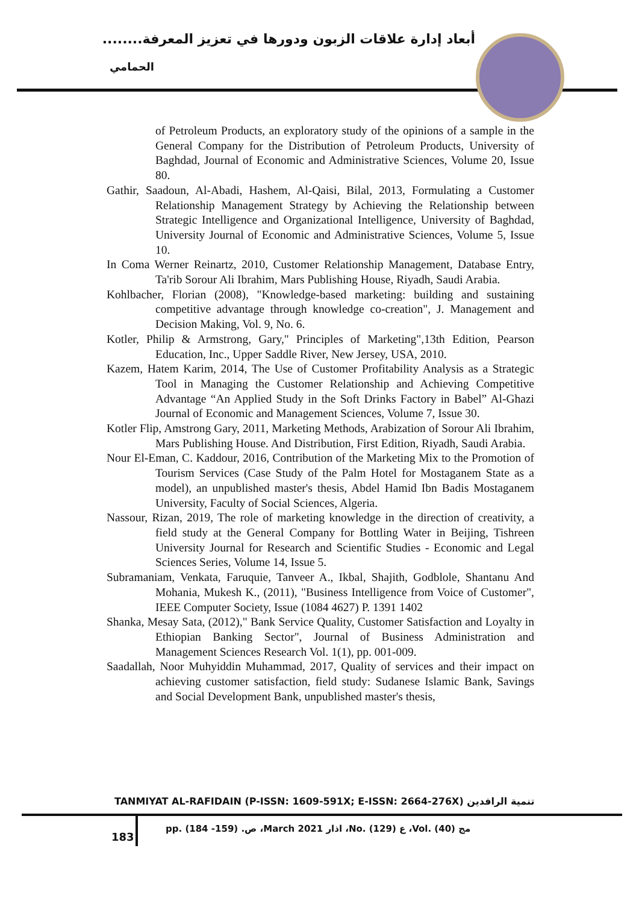أبعاد إدارة علاقات الزبون ودورها في تعزيز المعرفة........
الحمامي
of Petroleum Products, an exploratory study of the opinions of a sample in the General Company for the Distribution of Petroleum Products, University of Baghdad, Journal of Economic and Administrative Sciences, Volume 20, Issue 80.
Gathir, Saadoun, Al-Abadi, Hashem, Al-Qaisi, Bilal, 2013, Formulating a Customer Relationship Management Strategy by Achieving the Relationship between Strategic Intelligence and Organizational Intelligence, University of Baghdad, University Journal of Economic and Administrative Sciences, Volume 5, Issue 10.
In Coma Werner Reinartz, 2010, Customer Relationship Management, Database Entry, Ta'rib Sorour Ali Ibrahim, Mars Publishing House, Riyadh, Saudi Arabia.
Kohlbacher, Florian (2008), "Knowledge-based marketing: building and sustaining competitive advantage through knowledge co-creation", J. Management and Decision Making, Vol. 9, No. 6.
Kotler, Philip & Armstrong, Gary," Principles of Marketing",13th Edition, Pearson Education, Inc., Upper Saddle River, New Jersey, USA, 2010.
Kazem, Hatem Karim, 2014, The Use of Customer Profitability Analysis as a Strategic Tool in Managing the Customer Relationship and Achieving Competitive Advantage “An Applied Study in the Soft Drinks Factory in Babel” Al-Ghazi Journal of Economic and Management Sciences, Volume 7, Issue 30.
Kotler Flip, Amstrong Gary, 2011, Marketing Methods, Arabization of Sorour Ali Ibrahim, Mars Publishing House. And Distribution, First Edition, Riyadh, Saudi Arabia.
Nour El-Eman, C. Kaddour, 2016, Contribution of the Marketing Mix to the Promotion of Tourism Services (Case Study of the Palm Hotel for Mostaganem State as a model), an unpublished master's thesis, Abdel Hamid Ibn Badis Mostaganem University, Faculty of Social Sciences, Algeria.
Nassour, Rizan, 2019, The role of marketing knowledge in the direction of creativity, a field study at the General Company for Bottling Water in Beijing, Tishreen University Journal for Research and Scientific Studies - Economic and Legal Sciences Series, Volume 14, Issue 5.
Subramaniam, Venkata, Faruquie, Tanveer A., Ikbal, Shajith, Godblole, Shantanu And Mohania, Mukesh K., (2011), "Business Intelligence from Voice of Customer", IEEE Computer Society, Issue (1084 4627) P. 1391 1402
Shanka, Mesay Sata, (2012)," Bank Service Quality, Customer Satisfaction and Loyalty in Ethiopian Banking Sector", Journal of Business Administration and Management Sciences Research Vol. 1(1), pp. 001-009.
Saadallah, Noor Muhyiddin Muhammad, 2017, Quality of services and their impact on achieving customer satisfaction, field study: Sudanese Islamic Bank, Savings and Social Development Bank, unpublished master's thesis,
TANMIYAT AL-RAFIDAIN (P-ISSN: 1609-591X; E-ISSN: 2664-276X) تنمية الرافدين
183
pp. (184 -159) .ص ،March 2021 اذار ،No. (129) ع ،Vol. (40) مج